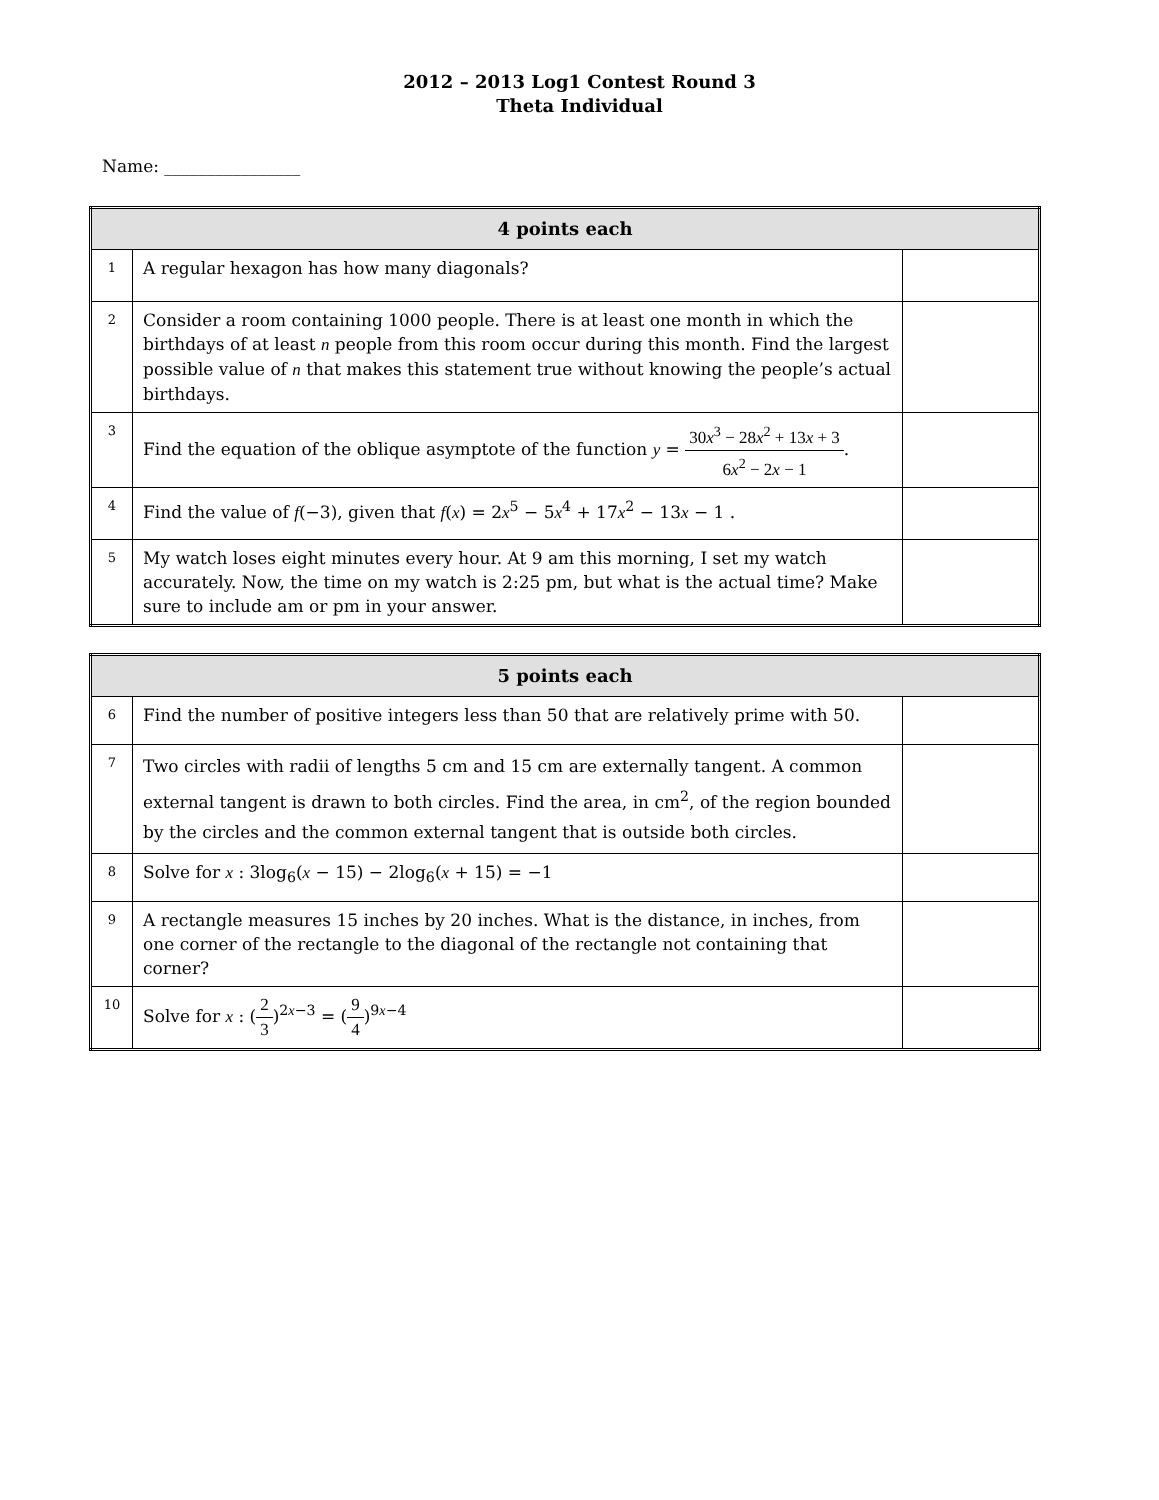2012 – 2013 Log1 Contest Round 3
Theta Individual
Name: ________________
| 4 points each | | |
| --- | --- | --- |
| 1 | A regular hexagon has how many diagonals? | |
| 2 | Consider a room containing 1000 people. There is at least one month in which the birthdays of at least n people from this room occur during this month. Find the largest possible value of n that makes this statement true without knowing the people’s actual birthdays. | |
| 3 | Find the equation of the oblique asymptote of the function y = 30 x<sup>3</sup> − 28 x<sup>2</sup> + 13 x + 3 6 x<sup>2</sup> − 2 x − 1 . | |
| 4 | Find the value of f (−3), given that f ( x ) = 2 x<sup>5</sup> − 5 x<sup>4</sup> + 17 x<sup>2</sup> − 13 x − 1 . | |
| 5 | My watch loses eight minutes every hour. At 9 am this morning, I set my watch accurately. Now, the time on my watch is 2:25 pm, but what is the actual time? Make sure to include am or pm in your answer. | |
| 5 points each | | |
| --- | --- | --- |
| 6 | Find the number of positive integers less than 50 that are relatively prime with 50. | |
| 7 | Two circles with radii of lengths 5 cm and 15 cm are externally tangent. A common external tangent is drawn to both circles. Find the area, in cm<sup>2</sup>, of the region bounded by the circles and the common external tangent that is outside both circles. | |
| 8 | Solve for x : 3log<sub>6</sub>( x − 15) − 2log<sub>6</sub>( x + 15) = −1 | |
| 9 | A rectangle measures 15 inches by 20 inches. What is the distance, in inches, from one corner of the rectangle to the diagonal of the rectangle not containing that corner? | |
| 10 | Solve for x : ( 2 3 )<sup>2x−3</sup> = ( 9 4 )<sup>9x−4</sup> | |